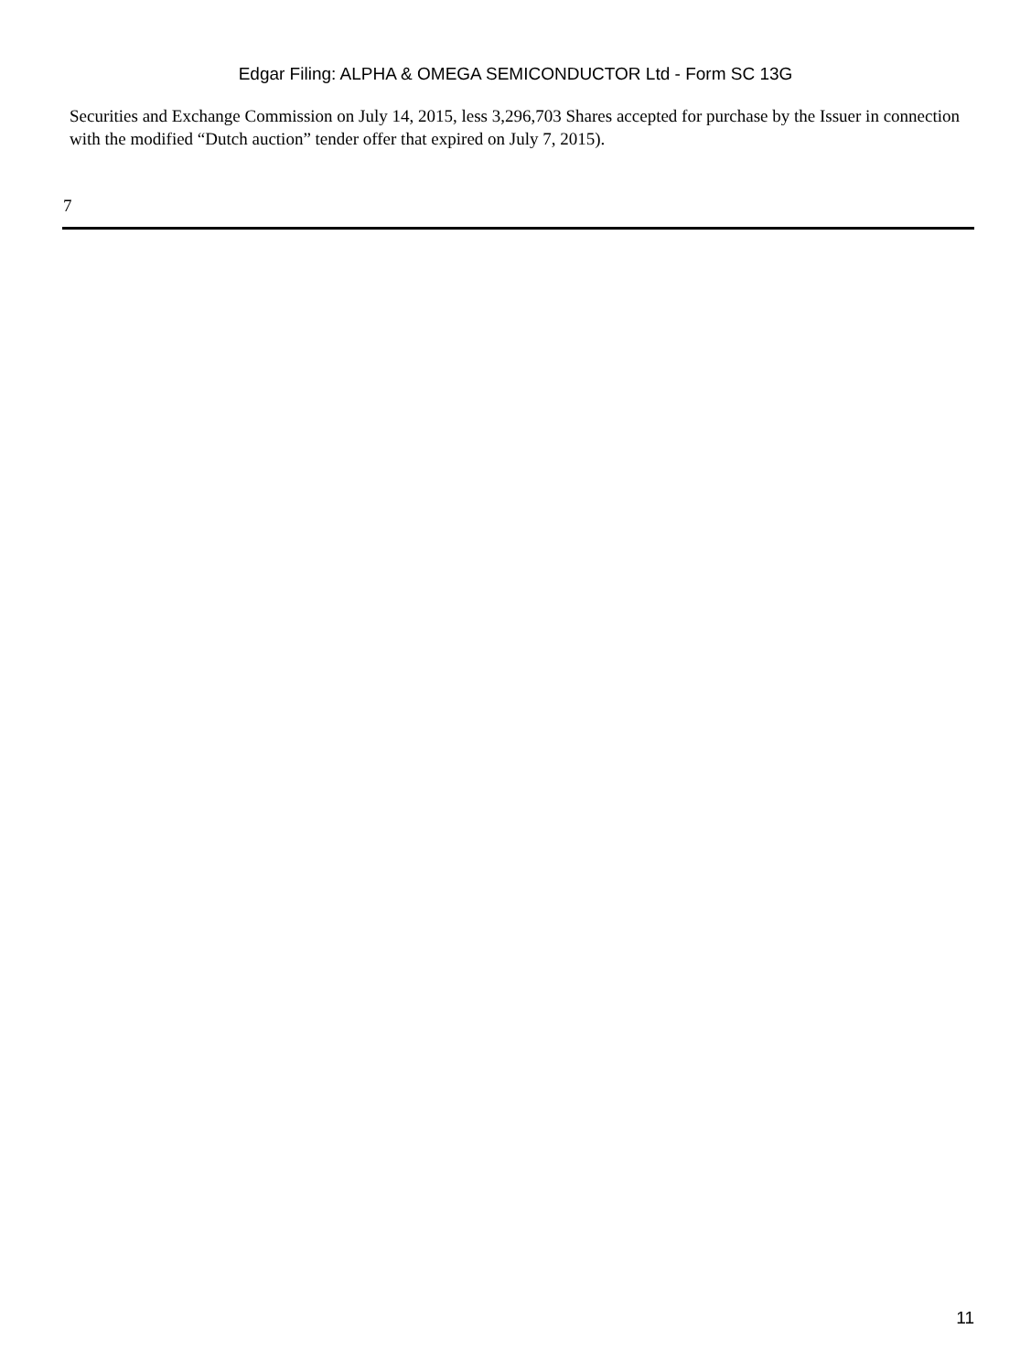Edgar Filing: ALPHA & OMEGA SEMICONDUCTOR Ltd - Form SC 13G
Securities and Exchange Commission on July 14, 2015, less 3,296,703 Shares accepted for purchase by the Issuer in connection with the modified “Dutch auction” tender offer that expired on July 7, 2015).
7
11